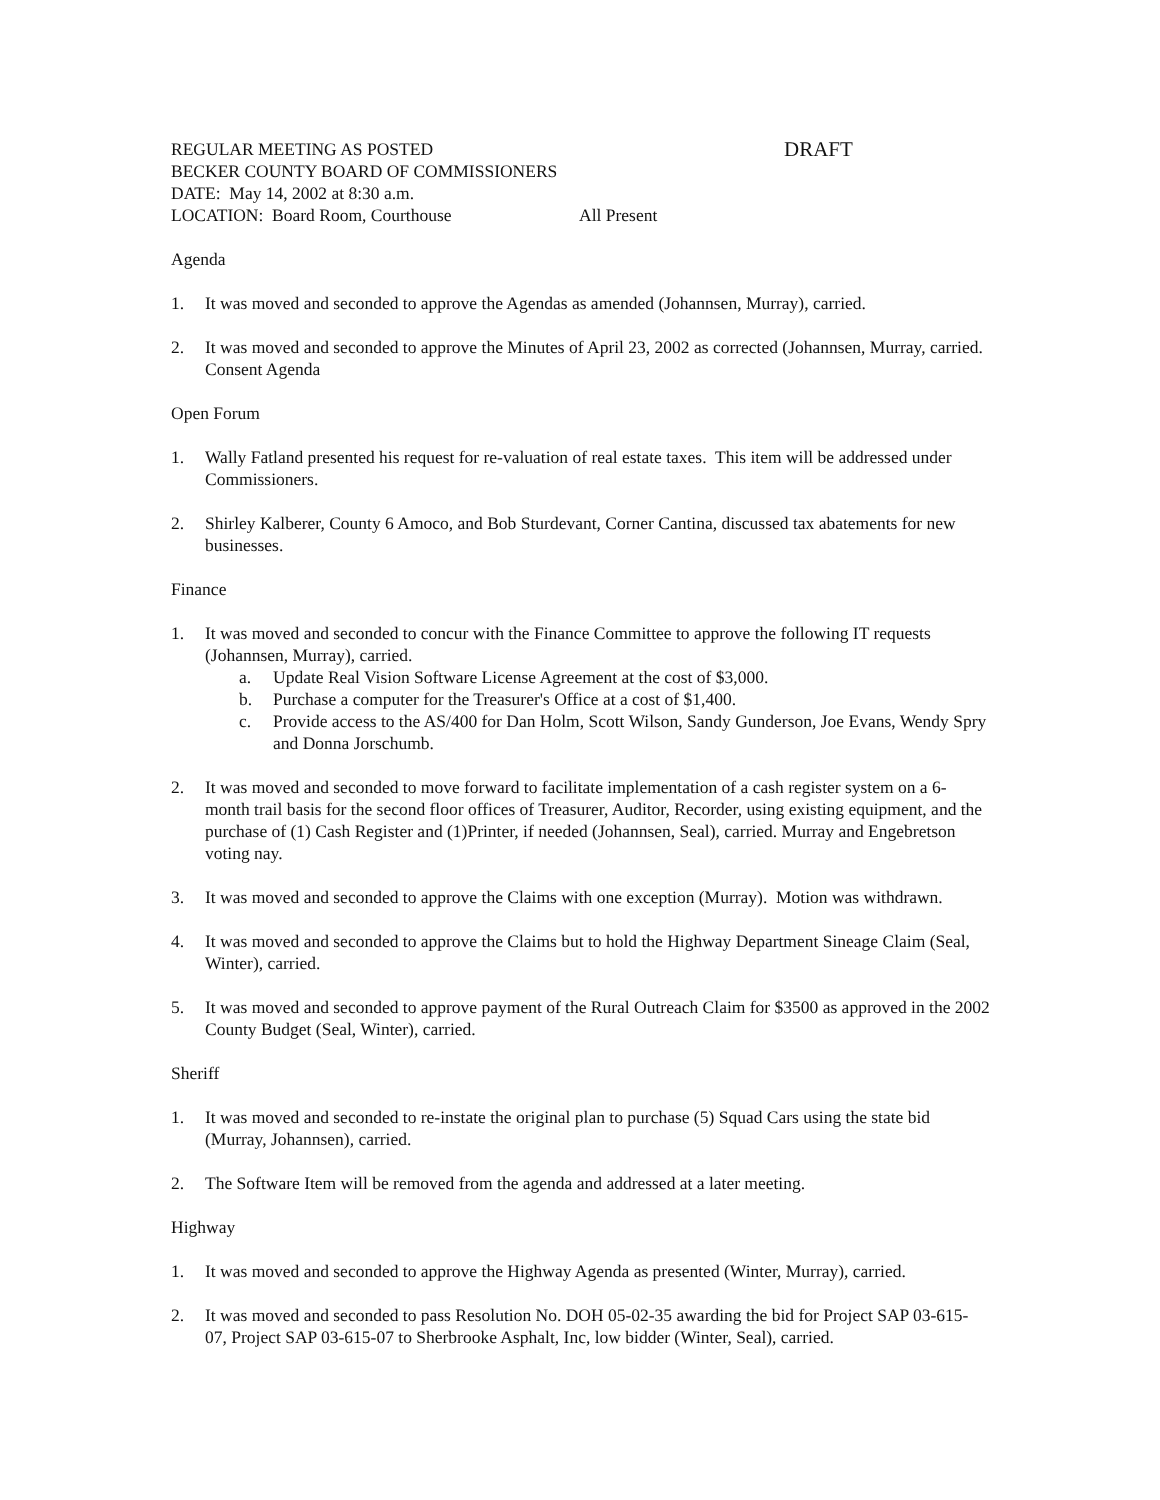REGULAR MEETING AS POSTED
DRAFT
BECKER COUNTY BOARD OF COMMISSIONERS
DATE: May 14, 2002 at 8:30 a.m.
LOCATION: Board Room, Courthouse All Present
Agenda
1. It was moved and seconded to approve the Agendas as amended (Johannsen, Murray), carried.
2. It was moved and seconded to approve the Minutes of April 23, 2002 as corrected (Johannsen, Murray, carried. Consent Agenda
Open Forum
1. Wally Fatland presented his request for re-valuation of real estate taxes. This item will be addressed under Commissioners.
2. Shirley Kalberer, County 6 Amoco, and Bob Sturdevant, Corner Cantina, discussed tax abatements for new businesses.
Finance
1. It was moved and seconded to concur with the Finance Committee to approve the following IT requests (Johannsen, Murray), carried.
a. Update Real Vision Software License Agreement at the cost of $3,000.
b. Purchase a computer for the Treasurer's Office at a cost of $1,400.
c. Provide access to the AS/400 for Dan Holm, Scott Wilson, Sandy Gunderson, Joe Evans, Wendy Spry and Donna Jorschumb.
2. It was moved and seconded to move forward to facilitate implementation of a cash register system on a 6-month trail basis for the second floor offices of Treasurer, Auditor, Recorder, using existing equipment, and the purchase of (1) Cash Register and (1)Printer, if needed (Johannsen, Seal), carried. Murray and Engebretson voting nay.
3. It was moved and seconded to approve the Claims with one exception (Murray). Motion was withdrawn.
4. It was moved and seconded to approve the Claims but to hold the Highway Department Sineage Claim (Seal, Winter), carried.
5. It was moved and seconded to approve payment of the Rural Outreach Claim for $3500 as approved in the 2002 County Budget (Seal, Winter), carried.
Sheriff
1. It was moved and seconded to re-instate the original plan to purchase (5) Squad Cars using the state bid (Murray, Johannsen), carried.
2. The Software Item will be removed from the agenda and addressed at a later meeting.
Highway
1. It was moved and seconded to approve the Highway Agenda as presented (Winter, Murray), carried.
2. It was moved and seconded to pass Resolution No. DOH 05-02-35 awarding the bid for Project SAP 03-615-07, Project SAP 03-615-07 to Sherbrooke Asphalt, Inc, low bidder (Winter, Seal), carried.